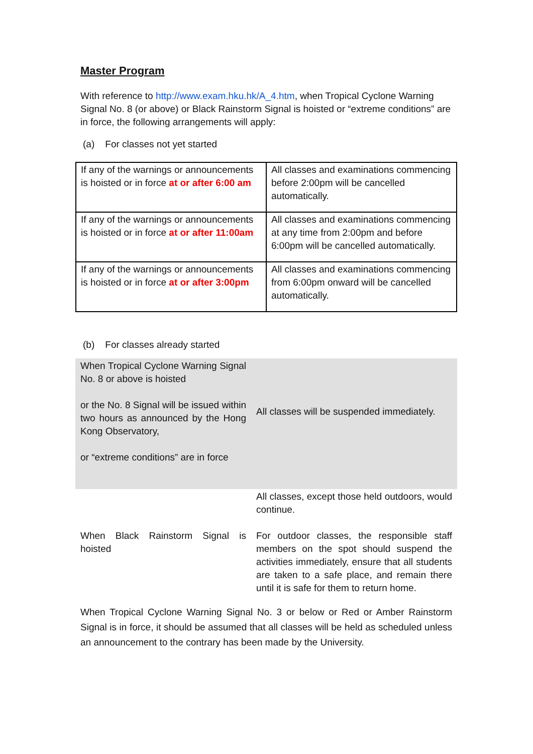Master Program
With reference to http://www.exam.hku.hk/A_4.htm, when Tropical Cyclone Warning Signal No. 8 (or above) or Black Rainstorm Signal is hoisted or “extreme conditions” are in force, the following arrangements will apply:
(a) For classes not yet started
| If any of the warnings or announcements is hoisted or in force at or after 6:00 am | All classes and examinations commencing before 2:00pm will be cancelled automatically. |
| If any of the warnings or announcements is hoisted or in force at or after 11:00am | All classes and examinations commencing at any time from 2:00pm and before 6:00pm will be cancelled automatically. |
| If any of the warnings or announcements is hoisted or in force at or after 3:00pm | All classes and examinations commencing from 6:00pm onward will be cancelled automatically. |
(b) For classes already started
| When Tropical Cyclone Warning Signal No. 8 or above is hoisted or the No. 8 Signal will be issued within two hours as announced by the Hong Kong Observatory, or “extreme conditions” are in force | All classes will be suspended immediately. |
| When Black Rainstorm Signal is hoisted | All classes, except those held outdoors, would continue. For outdoor classes, the responsible staff members on the spot should suspend the activities immediately, ensure that all students are taken to a safe place, and remain there until it is safe for them to return home. |
When Tropical Cyclone Warning Signal No. 3 or below or Red or Amber Rainstorm Signal is in force, it should be assumed that all classes will be held as scheduled unless an announcement to the contrary has been made by the University.